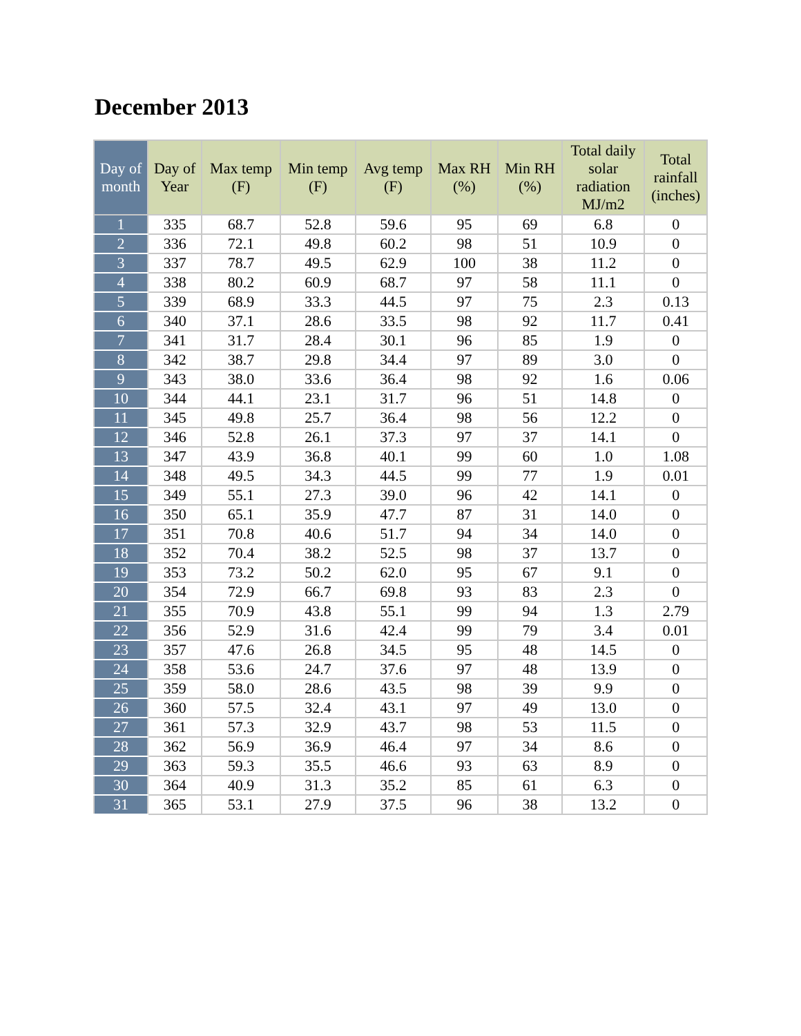December 2013
| Day of month | Day of Year | Max temp (F) | Min temp (F) | Avg temp (F) | Max RH (%) | Min RH (%) | Total daily solar radiation MJ/m2 | Total rainfall (inches) |
| --- | --- | --- | --- | --- | --- | --- | --- | --- |
| 1 | 335 | 68.7 | 52.8 | 59.6 | 95 | 69 | 6.8 | 0 |
| 2 | 336 | 72.1 | 49.8 | 60.2 | 98 | 51 | 10.9 | 0 |
| 3 | 337 | 78.7 | 49.5 | 62.9 | 100 | 38 | 11.2 | 0 |
| 4 | 338 | 80.2 | 60.9 | 68.7 | 97 | 58 | 11.1 | 0 |
| 5 | 339 | 68.9 | 33.3 | 44.5 | 97 | 75 | 2.3 | 0.13 |
| 6 | 340 | 37.1 | 28.6 | 33.5 | 98 | 92 | 11.7 | 0.41 |
| 7 | 341 | 31.7 | 28.4 | 30.1 | 96 | 85 | 1.9 | 0 |
| 8 | 342 | 38.7 | 29.8 | 34.4 | 97 | 89 | 3.0 | 0 |
| 9 | 343 | 38.0 | 33.6 | 36.4 | 98 | 92 | 1.6 | 0.06 |
| 10 | 344 | 44.1 | 23.1 | 31.7 | 96 | 51 | 14.8 | 0 |
| 11 | 345 | 49.8 | 25.7 | 36.4 | 98 | 56 | 12.2 | 0 |
| 12 | 346 | 52.8 | 26.1 | 37.3 | 97 | 37 | 14.1 | 0 |
| 13 | 347 | 43.9 | 36.8 | 40.1 | 99 | 60 | 1.0 | 1.08 |
| 14 | 348 | 49.5 | 34.3 | 44.5 | 99 | 77 | 1.9 | 0.01 |
| 15 | 349 | 55.1 | 27.3 | 39.0 | 96 | 42 | 14.1 | 0 |
| 16 | 350 | 65.1 | 35.9 | 47.7 | 87 | 31 | 14.0 | 0 |
| 17 | 351 | 70.8 | 40.6 | 51.7 | 94 | 34 | 14.0 | 0 |
| 18 | 352 | 70.4 | 38.2 | 52.5 | 98 | 37 | 13.7 | 0 |
| 19 | 353 | 73.2 | 50.2 | 62.0 | 95 | 67 | 9.1 | 0 |
| 20 | 354 | 72.9 | 66.7 | 69.8 | 93 | 83 | 2.3 | 0 |
| 21 | 355 | 70.9 | 43.8 | 55.1 | 99 | 94 | 1.3 | 2.79 |
| 22 | 356 | 52.9 | 31.6 | 42.4 | 99 | 79 | 3.4 | 0.01 |
| 23 | 357 | 47.6 | 26.8 | 34.5 | 95 | 48 | 14.5 | 0 |
| 24 | 358 | 53.6 | 24.7 | 37.6 | 97 | 48 | 13.9 | 0 |
| 25 | 359 | 58.0 | 28.6 | 43.5 | 98 | 39 | 9.9 | 0 |
| 26 | 360 | 57.5 | 32.4 | 43.1 | 97 | 49 | 13.0 | 0 |
| 27 | 361 | 57.3 | 32.9 | 43.7 | 98 | 53 | 11.5 | 0 |
| 28 | 362 | 56.9 | 36.9 | 46.4 | 97 | 34 | 8.6 | 0 |
| 29 | 363 | 59.3 | 35.5 | 46.6 | 93 | 63 | 8.9 | 0 |
| 30 | 364 | 40.9 | 31.3 | 35.2 | 85 | 61 | 6.3 | 0 |
| 31 | 365 | 53.1 | 27.9 | 37.5 | 96 | 38 | 13.2 | 0 |